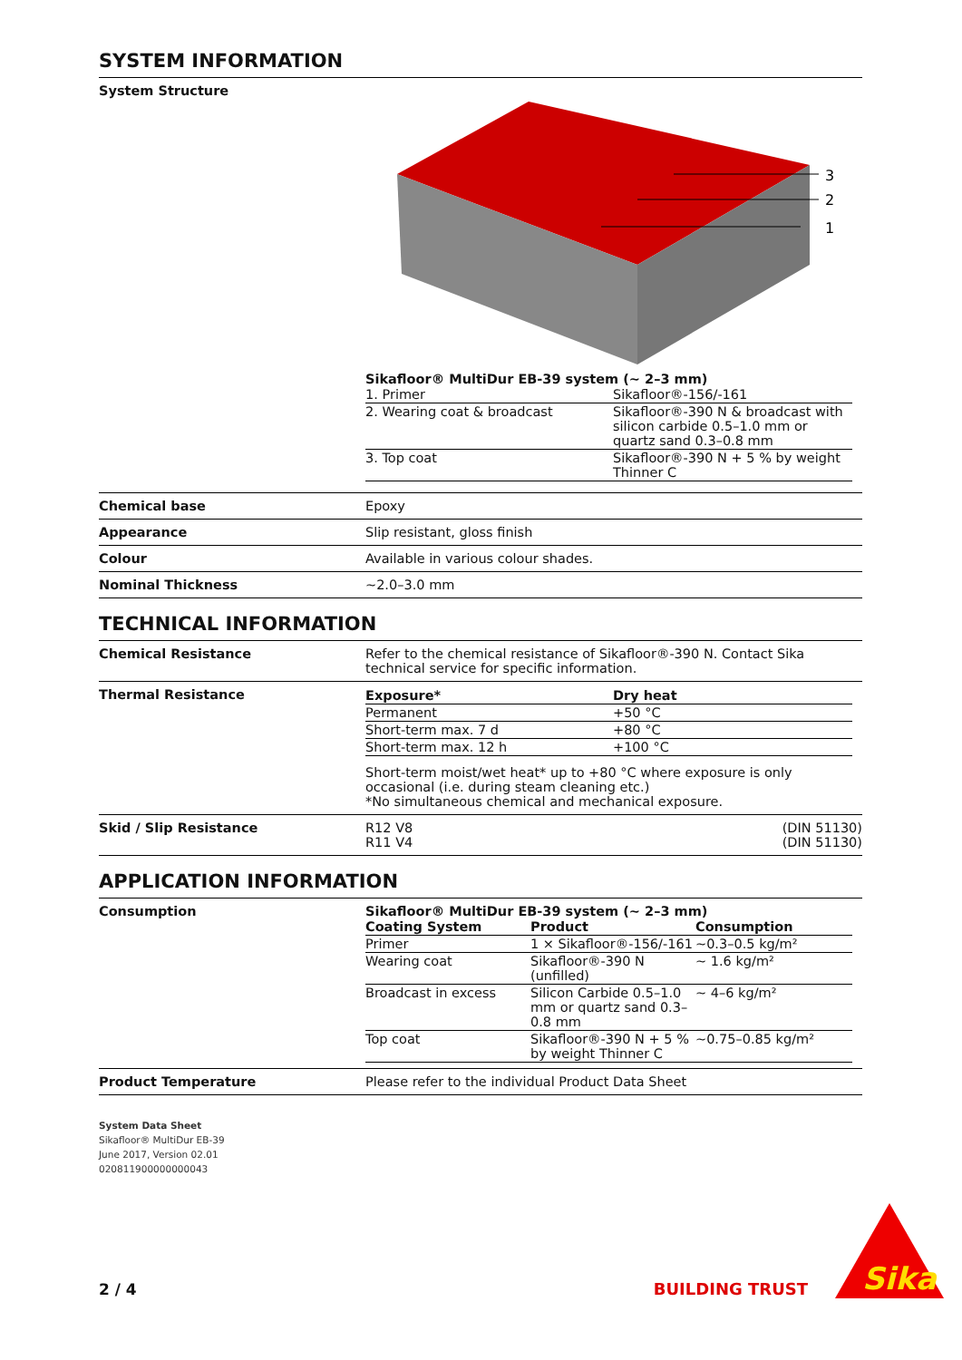SYSTEM INFORMATION
System Structure
3
2
1
Sikafloor® MultiDur EB-39 system (~ 2–3 mm)
| 1. Primer | Sikafloor®-156/-161 |
| 2. Wearing coat & broadcast | Sikafloor®-390 N & broadcast with silicon carbide 0.5–1.0 mm or quartz sand 0.3–0.8 mm |
| 3. Top coat | Sikafloor®-390 N + 5 % by weight Thinner C |
Chemical base Epoxy
Appearance Slip resistant, gloss finish
Colour Available in various colour shades.
Nominal Thickness ~2.0–3.0 mm
TECHNICAL INFORMATION
Chemical Resistance Refer to the chemical resistance of Sikafloor®-390 N. Contact Sika technical service for specific information.
Thermal Resistance
| Exposure* | Dry heat |
| --- | --- |
| Permanent | +50 °C |
| Short-term max. 7 d | +80 °C |
| Short-term max. 12 h | +100 °C |
Short-term moist/wet heat* up to +80 °C where exposure is only occasional (i.e. during steam cleaning etc.)
*No simultaneous chemical and mechanical exposure.
Skid / Slip Resistance R12 V8 (DIN 51130)
R11 V4 (DIN 51130)
APPLICATION INFORMATION
Consumption Sikafloor® MultiDur EB-39 system (~ 2–3 mm)
| Coating System | Product | Consumption |
| --- | --- | --- |
| Primer | 1 × Sikafloor®-156/-161 | ~0.3–0.5 kg/m² |
| Wearing coat | Sikafloor®-390 N (unfilled) | ~ 1.6 kg/m² |
| Broadcast in excess | Silicon Carbide 0.5–1.0 mm or quartz sand 0.3–0.8 mm | ~ 4–6 kg/m² |
| Top coat | Sikafloor®-390 N + 5 % by weight Thinner C | ~0.75–0.85 kg/m² |
Product Temperature Please refer to the individual Product Data Sheet
System Data Sheet
Sikafloor® MultiDur EB-39
June 2017, Version 02.01
020811900000000043
2 / 4
BUILDING TRUST
Sika